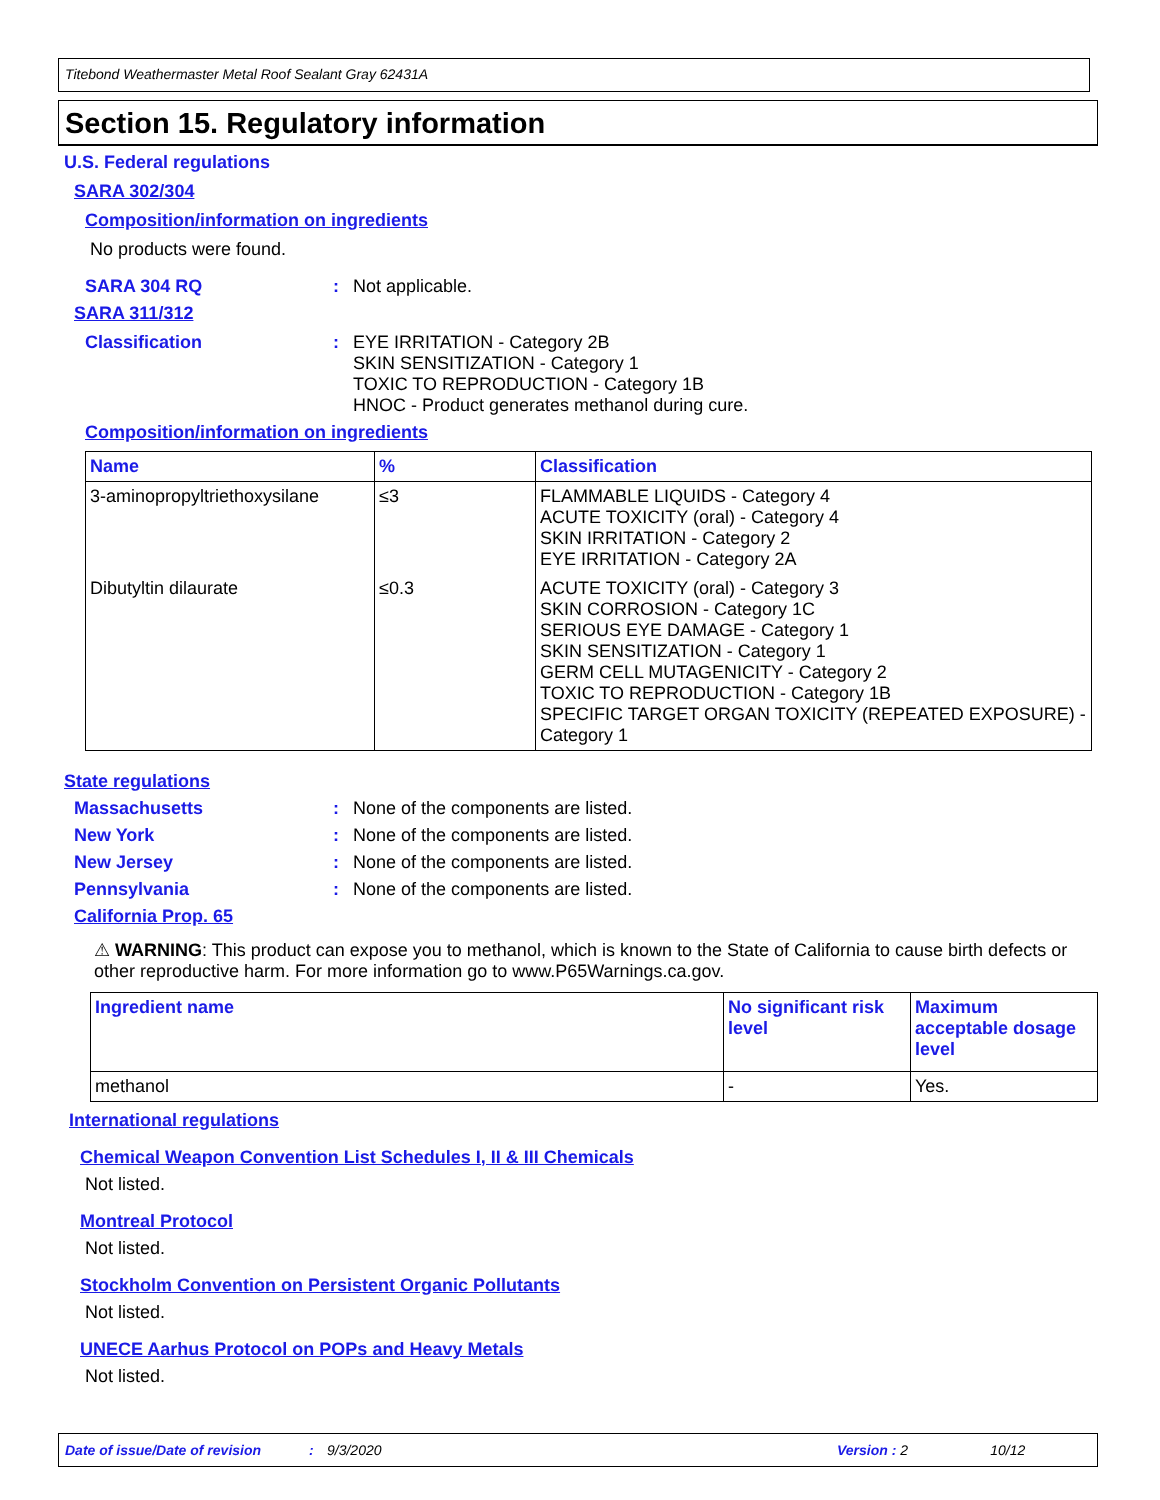Titebond Weathermaster Metal Roof Sealant Gray 62431A
Section 15. Regulatory information
U.S. Federal regulations
SARA 302/304
Composition/information on ingredients
No products were found.
SARA 304 RQ: Not applicable.
SARA 311/312
Classification: EYE IRRITATION - Category 2B
SKIN SENSITIZATION - Category 1
TOXIC TO REPRODUCTION - Category 1B
HNOC - Product generates methanol during cure.
Composition/information on ingredients
| Name | % | Classification |
| --- | --- | --- |
| 3-aminopropyltriethoxysilane | ≤3 | FLAMMABLE LIQUIDS - Category 4 ACUTE TOXICITY (oral) - Category 4 SKIN IRRITATION - Category 2 EYE IRRITATION - Category 2A |
| Dibutyltin dilaurate | ≤0.3 | ACUTE TOXICITY (oral) - Category 3 SKIN CORROSION - Category 1C SERIOUS EYE DAMAGE - Category 1 SKIN SENSITIZATION - Category 1 GERM CELL MUTAGENICITY - Category 2 TOXIC TO REPRODUCTION - Category 1B SPECIFIC TARGET ORGAN TOXICITY (REPEATED EXPOSURE) - Category 1 |
State regulations
Massachusetts: None of the components are listed.
New York: None of the components are listed.
New Jersey: None of the components are listed.
Pennsylvania: None of the components are listed.
California Prop. 65
⚠ WARNING: This product can expose you to methanol, which is known to the State of California to cause birth defects or other reproductive harm. For more information go to www.P65Warnings.ca.gov.
| Ingredient name | No significant risk level | Maximum acceptable dosage level |
| --- | --- | --- |
| methanol | - | Yes. |
International regulations
Chemical Weapon Convention List Schedules I, II & III Chemicals
Not listed.
Montreal Protocol
Not listed.
Stockholm Convention on Persistent Organic Pollutants
Not listed.
UNECE Aarhus Protocol on POPs and Heavy Metals
Not listed.
Date of issue/Date of revision: 9/3/2020 Version : 2 10/12